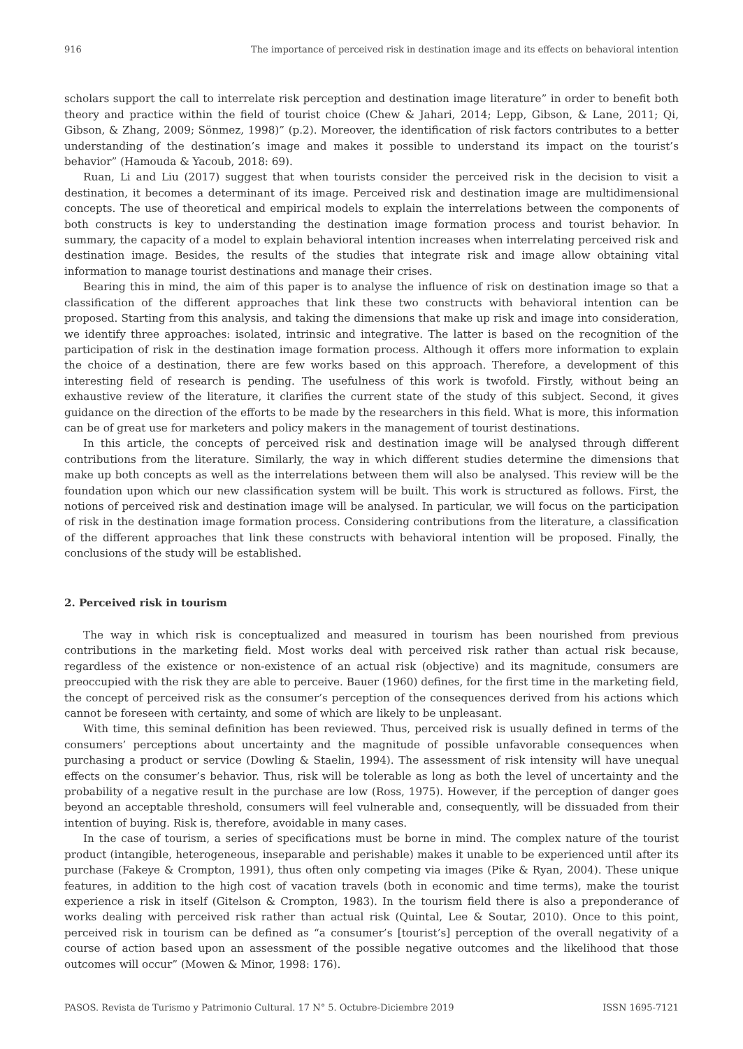916 The importance of perceived risk in destination image and its effects on behavioral intention
scholars support the call to interrelate risk perception and destination image literature” in order to benefit both theory and practice within the field of tourist choice (Chew & Jahari, 2014; Lepp, Gibson, & Lane, 2011; Qi, Gibson, & Zhang, 2009; Sönmez, 1998)” (p.2). Moreover, the identification of risk factors contributes to a better understanding of the destination’s image and makes it possible to understand its impact on the tourist’s behavior” (Hamouda & Yacoub, 2018: 69).
Ruan, Li and Liu (2017) suggest that when tourists consider the perceived risk in the decision to visit a destination, it becomes a determinant of its image. Perceived risk and destination image are multidimensional concepts. The use of theoretical and empirical models to explain the interrelations between the components of both constructs is key to understanding the destination image formation process and tourist behavior. In summary, the capacity of a model to explain behavioral intention increases when interrelating perceived risk and destination image. Besides, the results of the studies that integrate risk and image allow obtaining vital information to manage tourist destinations and manage their crises.
Bearing this in mind, the aim of this paper is to analyse the influence of risk on destination image so that a classification of the different approaches that link these two constructs with behavioral intention can be proposed. Starting from this analysis, and taking the dimensions that make up risk and image into consideration, we identify three approaches: isolated, intrinsic and integrative. The latter is based on the recognition of the participation of risk in the destination image formation process. Although it offers more information to explain the choice of a destination, there are few works based on this approach. Therefore, a development of this interesting field of research is pending. The usefulness of this work is twofold. Firstly, without being an exhaustive review of the literature, it clarifies the current state of the study of this subject. Second, it gives guidance on the direction of the efforts to be made by the researchers in this field. What is more, this information can be of great use for marketers and policy makers in the management of tourist destinations.
In this article, the concepts of perceived risk and destination image will be analysed through different contributions from the literature. Similarly, the way in which different studies determine the dimensions that make up both concepts as well as the interrelations between them will also be analysed. This review will be the foundation upon which our new classification system will be built. This work is structured as follows. First, the notions of perceived risk and destination image will be analysed. In particular, we will focus on the participation of risk in the destination image formation process. Considering contributions from the literature, a classification of the different approaches that link these constructs with behavioral intention will be proposed. Finally, the conclusions of the study will be established.
2. Perceived risk in tourism
The way in which risk is conceptualized and measured in tourism has been nourished from previous contributions in the marketing field. Most works deal with perceived risk rather than actual risk because, regardless of the existence or non-existence of an actual risk (objective) and its magnitude, consumers are preoccupied with the risk they are able to perceive. Bauer (1960) defines, for the first time in the marketing field, the concept of perceived risk as the consumer’s perception of the consequences derived from his actions which cannot be foreseen with certainty, and some of which are likely to be unpleasant.
With time, this seminal definition has been reviewed. Thus, perceived risk is usually defined in terms of the consumers’ perceptions about uncertainty and the magnitude of possible unfavorable consequences when purchasing a product or service (Dowling & Staelin, 1994). The assessment of risk intensity will have unequal effects on the consumer’s behavior. Thus, risk will be tolerable as long as both the level of uncertainty and the probability of a negative result in the purchase are low (Ross, 1975). However, if the perception of danger goes beyond an acceptable threshold, consumers will feel vulnerable and, consequently, will be dissuaded from their intention of buying. Risk is, therefore, avoidable in many cases.
In the case of tourism, a series of specifications must be borne in mind. The complex nature of the tourist product (intangible, heterogeneous, inseparable and perishable) makes it unable to be experienced until after its purchase (Fakeye & Crompton, 1991), thus often only competing via images (Pike & Ryan, 2004). These unique features, in addition to the high cost of vacation travels (both in economic and time terms), make the tourist experience a risk in itself (Gitelson & Crompton, 1983). In the tourism field there is also a preponderance of works dealing with perceived risk rather than actual risk (Quintal, Lee & Soutar, 2010). Once to this point, perceived risk in tourism can be defined as “a consumer’s [tourist’s] perception of the overall negativity of a course of action based upon an assessment of the possible negative outcomes and the likelihood that those outcomes will occur” (Mowen & Minor, 1998: 176).
PASOS. Revista de Turismo y Patrimonio Cultural. 17 N° 5. Octubre-Diciembre 2019 ISSN 1695-7121